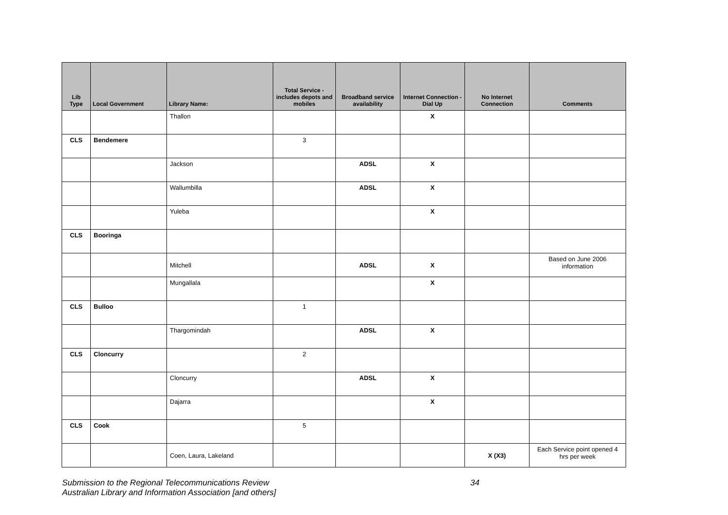| Lib Type | Local Government | Library Name: | Total Service - includes depots and mobiles | Broadband service availability | Internet Connection - Dial Up | No Internet Connection | Comments |
| --- | --- | --- | --- | --- | --- | --- | --- |
| | | Thallon | | | X | | |
| CLS | Bendemere | | 3 | | | | |
| | | Jackson | | ADSL | X | | |
| | | Wallumbilla | | ADSL | X | | |
| | | Yuleba | | | X | | |
| CLS | Booringa | | | | | | |
| | | Mitchell | | ADSL | X | | Based on June 2006 information |
| | | Mungallala | | | X | | |
| CLS | Bulloo | | 1 | | | | |
| | | Thargomindah | | ADSL | X | | |
| CLS | Cloncurry | | 2 | | | | |
| | | Cloncurry | | ADSL | X | | |
| | | Dajarra | | | X | | |
| CLS | Cook | | 5 | | | | |
| | | Coen, Laura, Lakeland | | | | X (X3) | Each Service point opened 4 hrs per week |
Submission to the Regional Telecommunications Review 34
Australian Library and Information Association [and others]